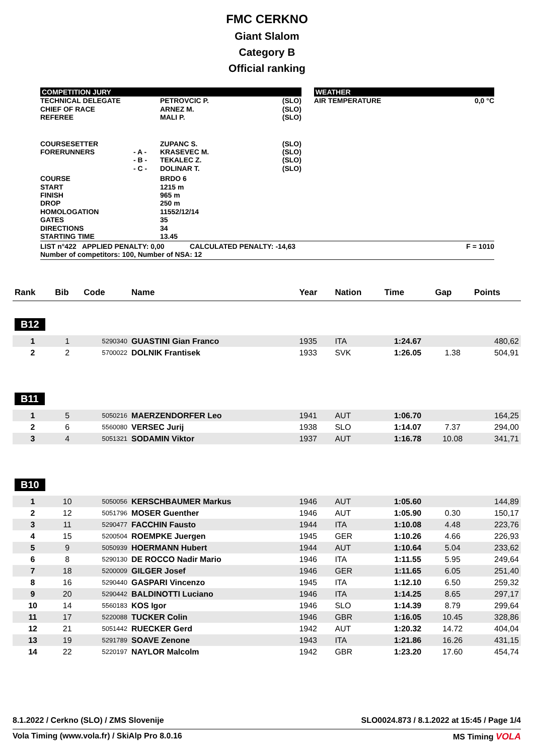FMC CERKNO
Giant Slalom
Category B
Official ranking
| COMPETITION JURY | | | | | WEATHER | |
| TECHNICAL DELEGATE CHIEF OF RACE REFEREE | | PETROVCIC P. ARNEZ M. MALI P. | (SLO) (SLO) (SLO) | | AIR TEMPERATURE | 0,0 °C |
| COURSESETTER FORERUNNERS | - A - - B - - C - | ZUPANC S. KRASEVEC M. TEKALEC Z. DOLINAR T. | (SLO) (SLO) (SLO) (SLO) | | | |
| COURSE START FINISH DROP HOMOLOGATION GATES DIRECTIONS STARTING TIME | | BRDO 6 1215 m 965 m 250 m 11552/12/14 35 34 13.45 | | | | |
| LIST n°422 APPLIED PENALTY: 0,00 CALCULATED PENALTY: -14,63 F = 1010 Number of competitors: 100, Number of NSA: 12 | | | | | | |
| Rank | Bib | Code | Name | Year | Nation | Time | Gap | Points |
| --- | --- | --- | --- | --- | --- | --- | --- | --- |
| B12 | | | | | | | | |
| 1 | 1 | 5290340 | GUASTINI Gian Franco | 1935 | ITA | 1:24.67 | | 480,62 |
| 2 | 2 | 5700022 | DOLNIK Frantisek | 1933 | SVK | 1:26.05 | 1.38 | 504,91 |
| B11 | | | | | | | | |
| 1 | 5 | 5050216 | MAERZENDORFER Leo | 1941 | AUT | 1:06.70 | | 164,25 |
| 2 | 6 | 5560080 | VERSEC Jurij | 1938 | SLO | 1:14.07 | 7.37 | 294,00 |
| 3 | 4 | 5051321 | SODAMIN Viktor | 1937 | AUT | 1:16.78 | 10.08 | 341,71 |
| B10 | | | | | | | | |
| 1 | 10 | 5050056 | KERSCHBAUMER Markus | 1946 | AUT | 1:05.60 | | 144,89 |
| 2 | 12 | 5051796 | MOSER Guenther | 1946 | AUT | 1:05.90 | 0.30 | 150,17 |
| 3 | 11 | 5290477 | FACCHIN Fausto | 1944 | ITA | 1:10.08 | 4.48 | 223,76 |
| 4 | 15 | 5200504 | ROEMPKE Juergen | 1945 | GER | 1:10.26 | 4.66 | 226,93 |
| 5 | 9 | 5050939 | HOERMANN Hubert | 1944 | AUT | 1:10.64 | 5.04 | 233,62 |
| 6 | 8 | 5290130 | DE ROCCO Nadir Mario | 1946 | ITA | 1:11.55 | 5.95 | 249,64 |
| 7 | 18 | 5200009 | GILGER Josef | 1946 | GER | 1:11.65 | 6.05 | 251,40 |
| 8 | 16 | 5290440 | GASPARI Vincenzo | 1945 | ITA | 1:12.10 | 6.50 | 259,32 |
| 9 | 20 | 5290442 | BALDINOTTI Luciano | 1946 | ITA | 1:14.25 | 8.65 | 297,17 |
| 10 | 14 | 5560183 | KOS Igor | 1946 | SLO | 1:14.39 | 8.79 | 299,64 |
| 11 | 17 | 5220088 | TUCKER Colin | 1946 | GBR | 1:16.05 | 10.45 | 328,86 |
| 12 | 21 | 5051442 | RUECKER Gerd | 1942 | AUT | 1:20.32 | 14.72 | 404,04 |
| 13 | 19 | 5291789 | SOAVE Zenone | 1943 | ITA | 1:21.86 | 16.26 | 431,15 |
| 14 | 22 | 5220197 | NAYLOR Malcolm | 1942 | GBR | 1:23.20 | 17.60 | 454,74 |
8.1.2022 / Cerkno (SLO) / ZMS Slovenije SLO0024.873 / 8.1.2022 at 15:45 / Page 1/4
Vola Timing (www.vola.fr) / SkiAlp Pro 8.0.16 MS Timing VOLA